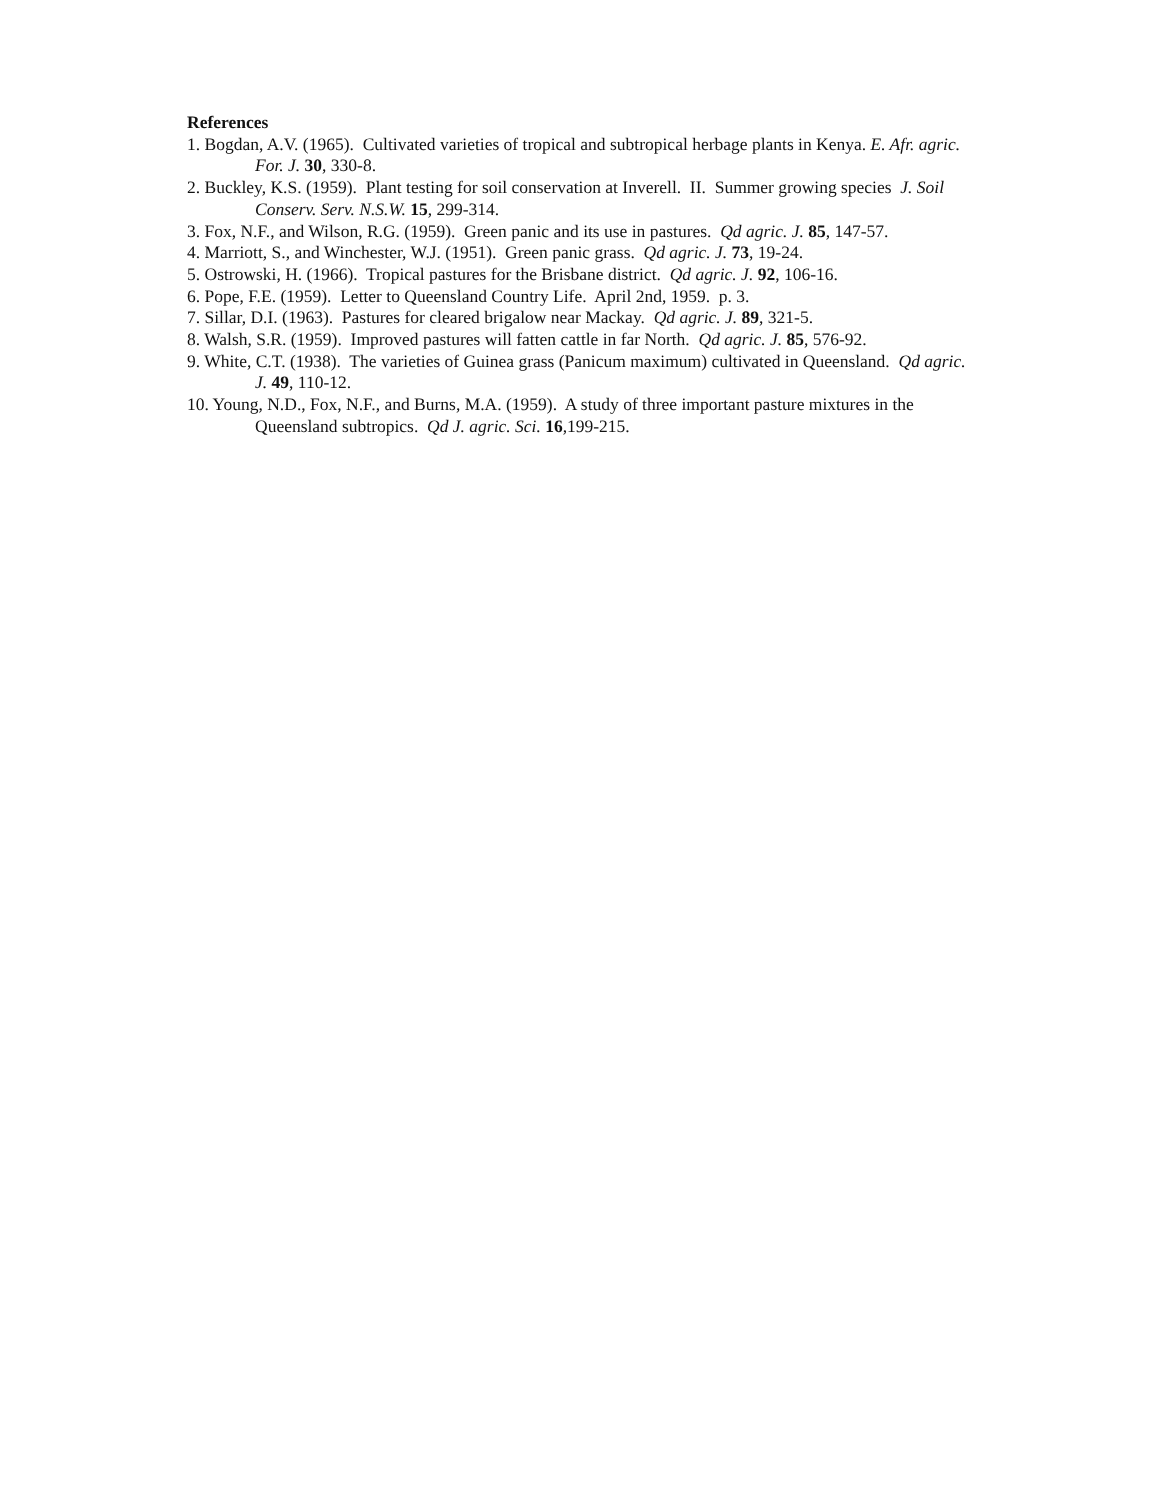References
1. Bogdan, A.V. (1965). Cultivated varieties of tropical and subtropical herbage plants in Kenya. E. Afr. agric. For. J. 30, 330-8.
2. Buckley, K.S. (1959). Plant testing for soil conservation at Inverell. II. Summer growing species J. Soil Conserv. Serv. N.S.W. 15, 299-314.
3. Fox, N.F., and Wilson, R.G. (1959). Green panic and its use in pastures. Qd agric. J. 85, 147-57.
4. Marriott, S., and Winchester, W.J. (1951). Green panic grass. Qd agric. J. 73, 19-24.
5. Ostrowski, H. (1966). Tropical pastures for the Brisbane district. Qd agric. J. 92, 106-16.
6. Pope, F.E. (1959). Letter to Queensland Country Life. April 2nd, 1959. p. 3.
7. Sillar, D.I. (1963). Pastures for cleared brigalow near Mackay. Qd agric. J. 89, 321-5.
8. Walsh, S.R. (1959). Improved pastures will fatten cattle in far North. Qd agric. J. 85, 576-92.
9. White, C.T. (1938). The varieties of Guinea grass (Panicum maximum) cultivated in Queensland. Qd agric. J. 49, 110-12.
10. Young, N.D., Fox, N.F., and Burns, M.A. (1959). A study of three important pasture mixtures in the Queensland subtropics. Qd J. agric. Sci. 16,199-215.